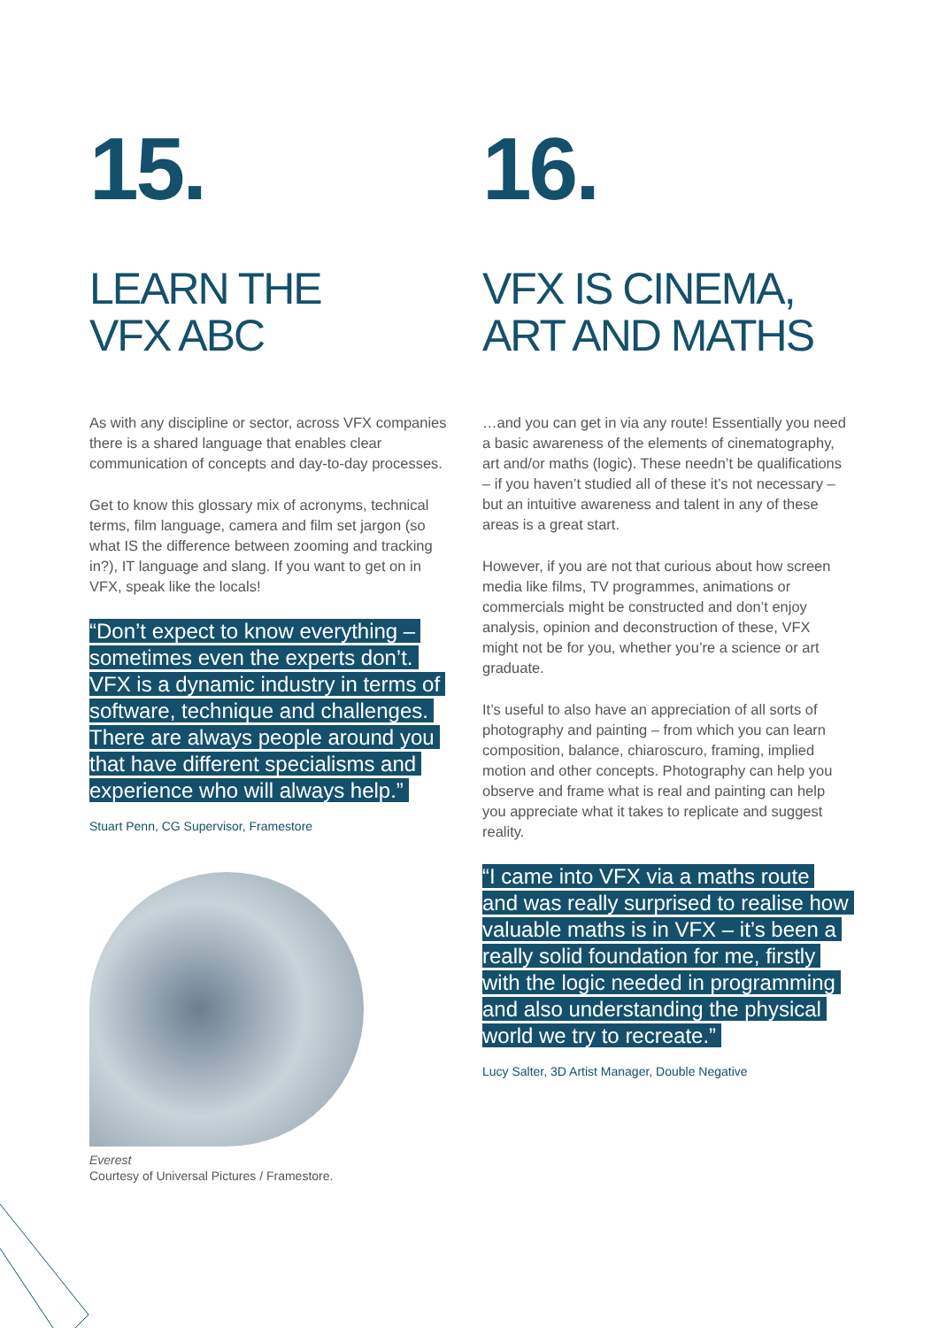15.
LEARN THE
VFX ABC
As with any discipline or sector, across VFX companies there is a shared language that enables clear communication of concepts and day-to-day processes.
Get to know this glossary mix of acronyms, technical terms, film language, camera and film set jargon (so what IS the difference between zooming and tracking in?), IT language and slang. If you want to get on in VFX, speak like the locals!
“Don’t expect to know everything – sometimes even the experts don’t. VFX is a dynamic industry in terms of software, technique and challenges. There are always people around you that have different specialisms and experience who will always help.”
Stuart Penn, CG Supervisor, Framestore
Everest
Courtesy of Universal Pictures / Framestore.
16.
VFX IS CINEMA,
ART AND MATHS
…and you can get in via any route! Essentially you need a basic awareness of the elements of cinematography, art and/or maths (logic). These needn’t be qualifications – if you haven’t studied all of these it’s not necessary – but an intuitive awareness and talent in any of these areas is a great start.
However, if you are not that curious about how screen media like films, TV programmes, animations or commercials might be constructed and don’t enjoy analysis, opinion and deconstruction of these, VFX might not be for you, whether you’re a science or art graduate.
It’s useful to also have an appreciation of all sorts of photography and painting – from which you can learn composition, balance, chiaroscuro, framing, implied motion and other concepts. Photography can help you observe and frame what is real and painting can help you appreciate what it takes to replicate and suggest reality.
“I came into VFX via a maths route and was really surprised to realise how valuable maths is in VFX – it’s been a really solid foundation for me, firstly with the logic needed in programming and also understanding the physical world we try to recreate.”
Lucy Salter, 3D Artist Manager, Double Negative